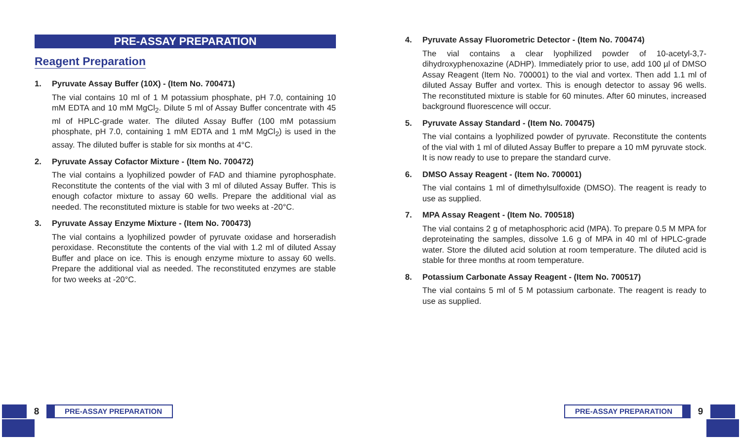PRE-ASSAY PREPARATION
Reagent Preparation
1. Pyruvate Assay Buffer (10X) - (Item No. 700471)
The vial contains 10 ml of 1 M potassium phosphate, pH 7.0, containing 10 mM EDTA and 10 mM MgCl<sub>2</sub>. Dilute 5 ml of Assay Buffer concentrate with 45 ml of HPLC-grade water. The diluted Assay Buffer (100 mM potassium phosphate, pH 7.0, containing 1 mM EDTA and 1 mM MgCl<sub>2</sub>) is used in the assay. The diluted buffer is stable for six months at 4°C.
2. Pyruvate Assay Cofactor Mixture - (Item No. 700472)
The vial contains a lyophilized powder of FAD and thiamine pyrophosphate. Reconstitute the contents of the vial with 3 ml of diluted Assay Buffer. This is enough cofactor mixture to assay 60 wells. Prepare the additional vial as needed. The reconstituted mixture is stable for two weeks at -20°C.
3. Pyruvate Assay Enzyme Mixture - (Item No. 700473)
The vial contains a lyophilized powder of pyruvate oxidase and horseradish peroxidase. Reconstitute the contents of the vial with 1.2 ml of diluted Assay Buffer and place on ice. This is enough enzyme mixture to assay 60 wells. Prepare the additional vial as needed. The reconstituted enzymes are stable for two weeks at -20°C.
4. Pyruvate Assay Fluorometric Detector - (Item No. 700474)
The vial contains a clear lyophilized powder of 10-acetyl-3,7-dihydroxyphenoxazine (ADHP). Immediately prior to use, add 100 µl of DMSO Assay Reagent (Item No. 700001) to the vial and vortex. Then add 1.1 ml of diluted Assay Buffer and vortex. This is enough detector to assay 96 wells. The reconstituted mixture is stable for 60 minutes. After 60 minutes, increased background fluorescence will occur.
5. Pyruvate Assay Standard - (Item No. 700475)
The vial contains a lyophilized powder of pyruvate. Reconstitute the contents of the vial with 1 ml of diluted Assay Buffer to prepare a 10 mM pyruvate stock. It is now ready to use to prepare the standard curve.
6. DMSO Assay Reagent - (Item No. 700001)
The vial contains 1 ml of dimethylsulfoxide (DMSO). The reagent is ready to use as supplied.
7. MPA Assay Reagent - (Item No. 700518)
The vial contains 2 g of metaphosphoric acid (MPA). To prepare 0.5 M MPA for deproteinating the samples, dissolve 1.6 g of MPA in 40 ml of HPLC-grade water. Store the diluted acid solution at room temperature. The diluted acid is stable for three months at room temperature.
8. Potassium Carbonate Assay Reagent - (Item No. 700517)
The vial contains 5 ml of 5 M potassium carbonate. The reagent is ready to use as supplied.
8
PRE-ASSAY PREPARATION
PRE-ASSAY PREPARATION
9